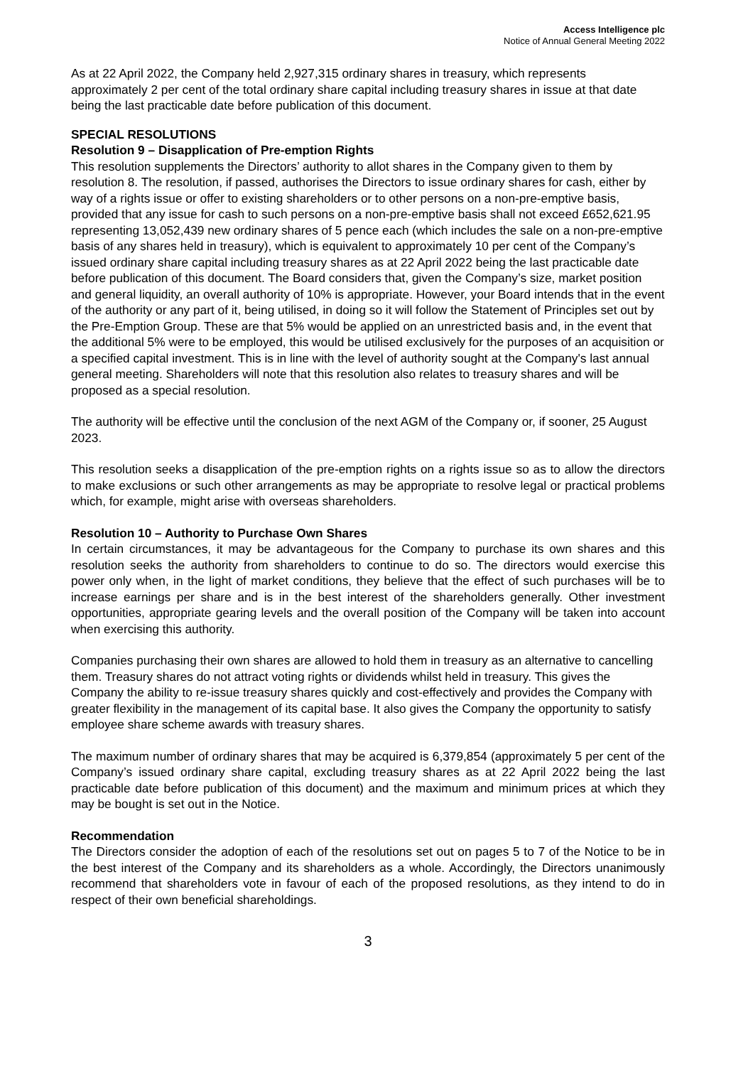Access Intelligence plc
Notice of Annual General Meeting 2022
As at 22 April 2022, the Company held 2,927,315 ordinary shares in treasury, which represents approximately 2 per cent of the total ordinary share capital including treasury shares in issue at that date being the last practicable date before publication of this document.
SPECIAL RESOLUTIONS
Resolution 9 – Disapplication of Pre-emption Rights
This resolution supplements the Directors’ authority to allot shares in the Company given to them by resolution 8. The resolution, if passed, authorises the Directors to issue ordinary shares for cash, either by way of a rights issue or offer to existing shareholders or to other persons on a non-pre-emptive basis, provided that any issue for cash to such persons on a non-pre-emptive basis shall not exceed £652,621.95 representing 13,052,439 new ordinary shares of 5 pence each (which includes the sale on a non-pre-emptive basis of any shares held in treasury), which is equivalent to approximately 10 per cent of the Company’s issued ordinary share capital including treasury shares as at 22 April 2022 being the last practicable date before publication of this document. The Board considers that, given the Company’s size, market position and general liquidity, an overall authority of 10% is appropriate. However, your Board intends that in the event of the authority or any part of it, being utilised, in doing so it will follow the Statement of Principles set out by the Pre-Emption Group. These are that 5% would be applied on an unrestricted basis and, in the event that the additional 5% were to be employed, this would be utilised exclusively for the purposes of an acquisition or a specified capital investment. This is in line with the level of authority sought at the Company's last annual general meeting. Shareholders will note that this resolution also relates to treasury shares and will be proposed as a special resolution.
The authority will be effective until the conclusion of the next AGM of the Company or, if sooner, 25 August 2023.
This resolution seeks a disapplication of the pre-emption rights on a rights issue so as to allow the directors to make exclusions or such other arrangements as may be appropriate to resolve legal or practical problems which, for example, might arise with overseas shareholders.
Resolution 10 – Authority to Purchase Own Shares
In certain circumstances, it may be advantageous for the Company to purchase its own shares and this resolution seeks the authority from shareholders to continue to do so. The directors would exercise this power only when, in the light of market conditions, they believe that the effect of such purchases will be to increase earnings per share and is in the best interest of the shareholders generally. Other investment opportunities, appropriate gearing levels and the overall position of the Company will be taken into account when exercising this authority.
Companies purchasing their own shares are allowed to hold them in treasury as an alternative to cancelling them. Treasury shares do not attract voting rights or dividends whilst held in treasury. This gives the Company the ability to re-issue treasury shares quickly and cost-effectively and provides the Company with greater flexibility in the management of its capital base. It also gives the Company the opportunity to satisfy employee share scheme awards with treasury shares.
The maximum number of ordinary shares that may be acquired is 6,379,854 (approximately 5 per cent of the Company’s issued ordinary share capital, excluding treasury shares as at 22 April 2022 being the last practicable date before publication of this document) and the maximum and minimum prices at which they may be bought is set out in the Notice.
Recommendation
The Directors consider the adoption of each of the resolutions set out on pages 5 to 7 of the Notice to be in the best interest of the Company and its shareholders as a whole. Accordingly, the Directors unanimously recommend that shareholders vote in favour of each of the proposed resolutions, as they intend to do in respect of their own beneficial shareholdings.
3